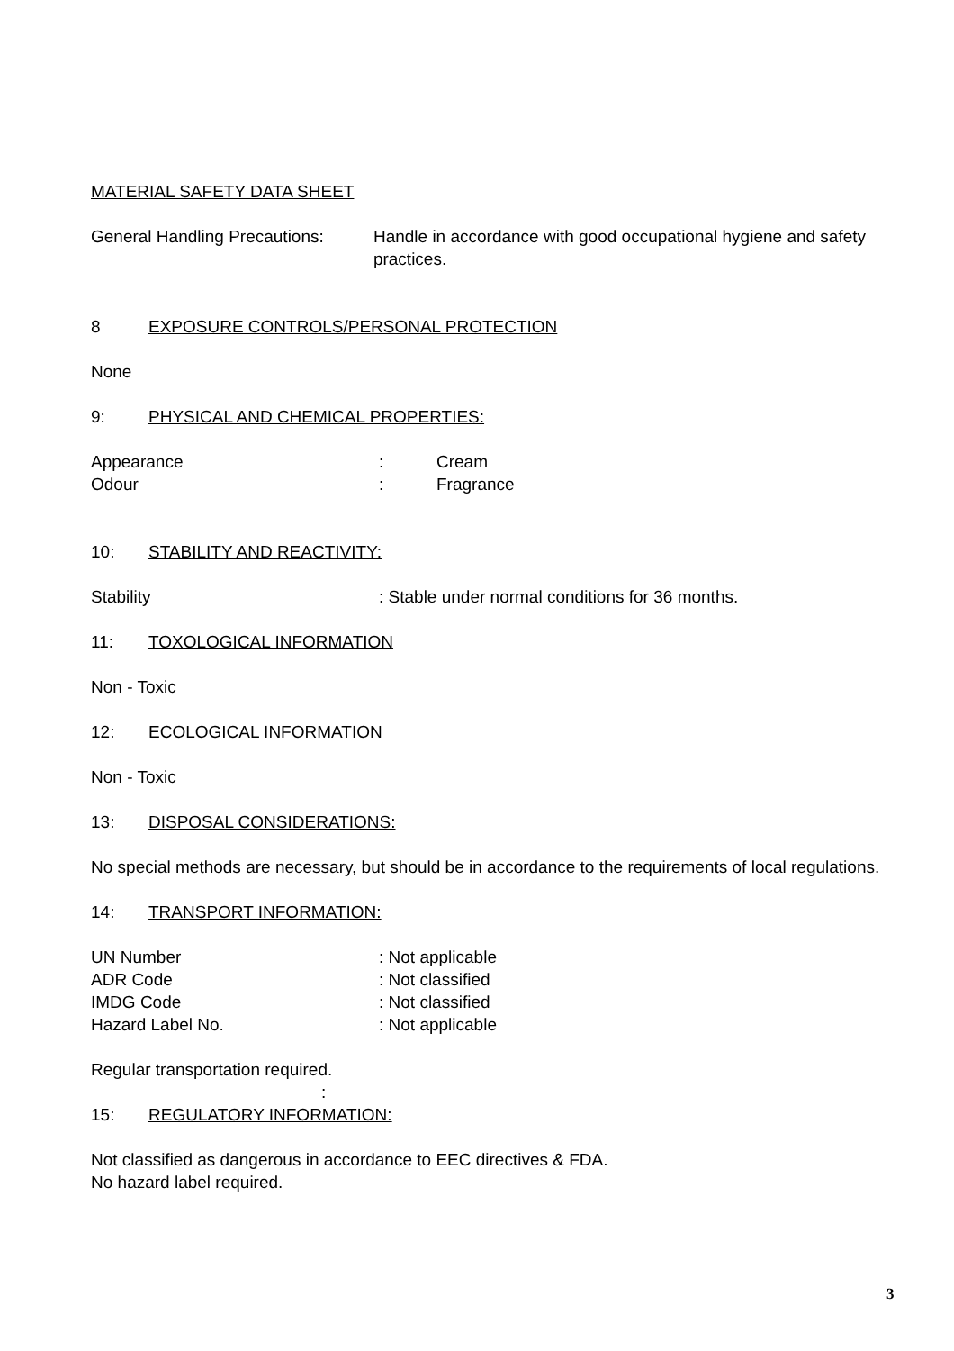MATERIAL SAFETY DATA SHEET
General Handling Precautions:
Handle in accordance with good occupational hygiene and safety practices.
8 EXPOSURE CONTROLS/PERSONAL PROTECTION
None
9: PHYSICAL AND CHEMICAL PROPERTIES:
Appearance : Cream
Odour : Fragrance
10: STABILITY AND REACTIVITY:
Stability : Stable under normal conditions for 36 months.
11: TOXOLOGICAL INFORMATION
Non - Toxic
12: ECOLOGICAL INFORMATION
Non - Toxic
13: DISPOSAL CONSIDERATIONS:
No special methods are necessary, but should be in accordance to the requirements of local regulations.
14: TRANSPORT INFORMATION:
UN Number : Not applicable
ADR Code : Not classified
IMDG Code : Not classified
Hazard Label No. : Not applicable
Regular transportation required.
:
15: REGULATORY INFORMATION:
Not classified as dangerous in accordance to EEC directives & FDA.
No hazard label required.
3